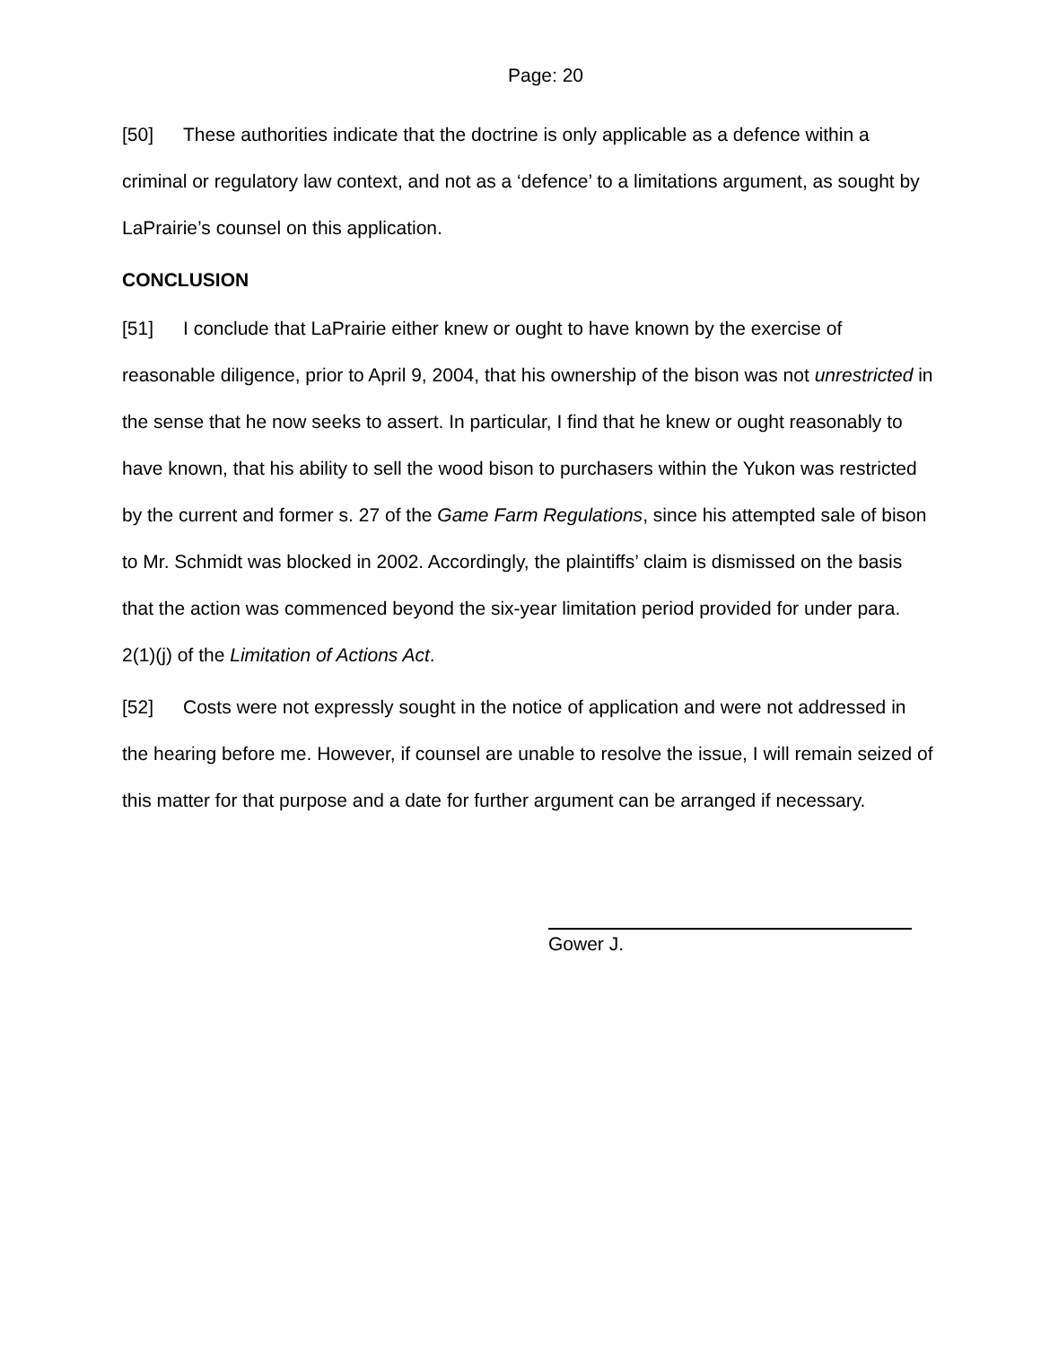Page: 20
[50] These authorities indicate that the doctrine is only applicable as a defence within a criminal or regulatory law context, and not as a ‘defence’ to a limitations argument, as sought by LaPrairie’s counsel on this application.
CONCLUSION
[51] I conclude that LaPrairie either knew or ought to have known by the exercise of reasonable diligence, prior to April 9, 2004, that his ownership of the bison was not unrestricted in the sense that he now seeks to assert. In particular, I find that he knew or ought reasonably to have known, that his ability to sell the wood bison to purchasers within the Yukon was restricted by the current and former s. 27 of the Game Farm Regulations, since his attempted sale of bison to Mr. Schmidt was blocked in 2002. Accordingly, the plaintiffs’ claim is dismissed on the basis that the action was commenced beyond the six-year limitation period provided for under para. 2(1)(j) of the Limitation of Actions Act.
[52] Costs were not expressly sought in the notice of application and were not addressed in the hearing before me. However, if counsel are unable to resolve the issue, I will remain seized of this matter for that purpose and a date for further argument can be arranged if necessary.
Gower J.